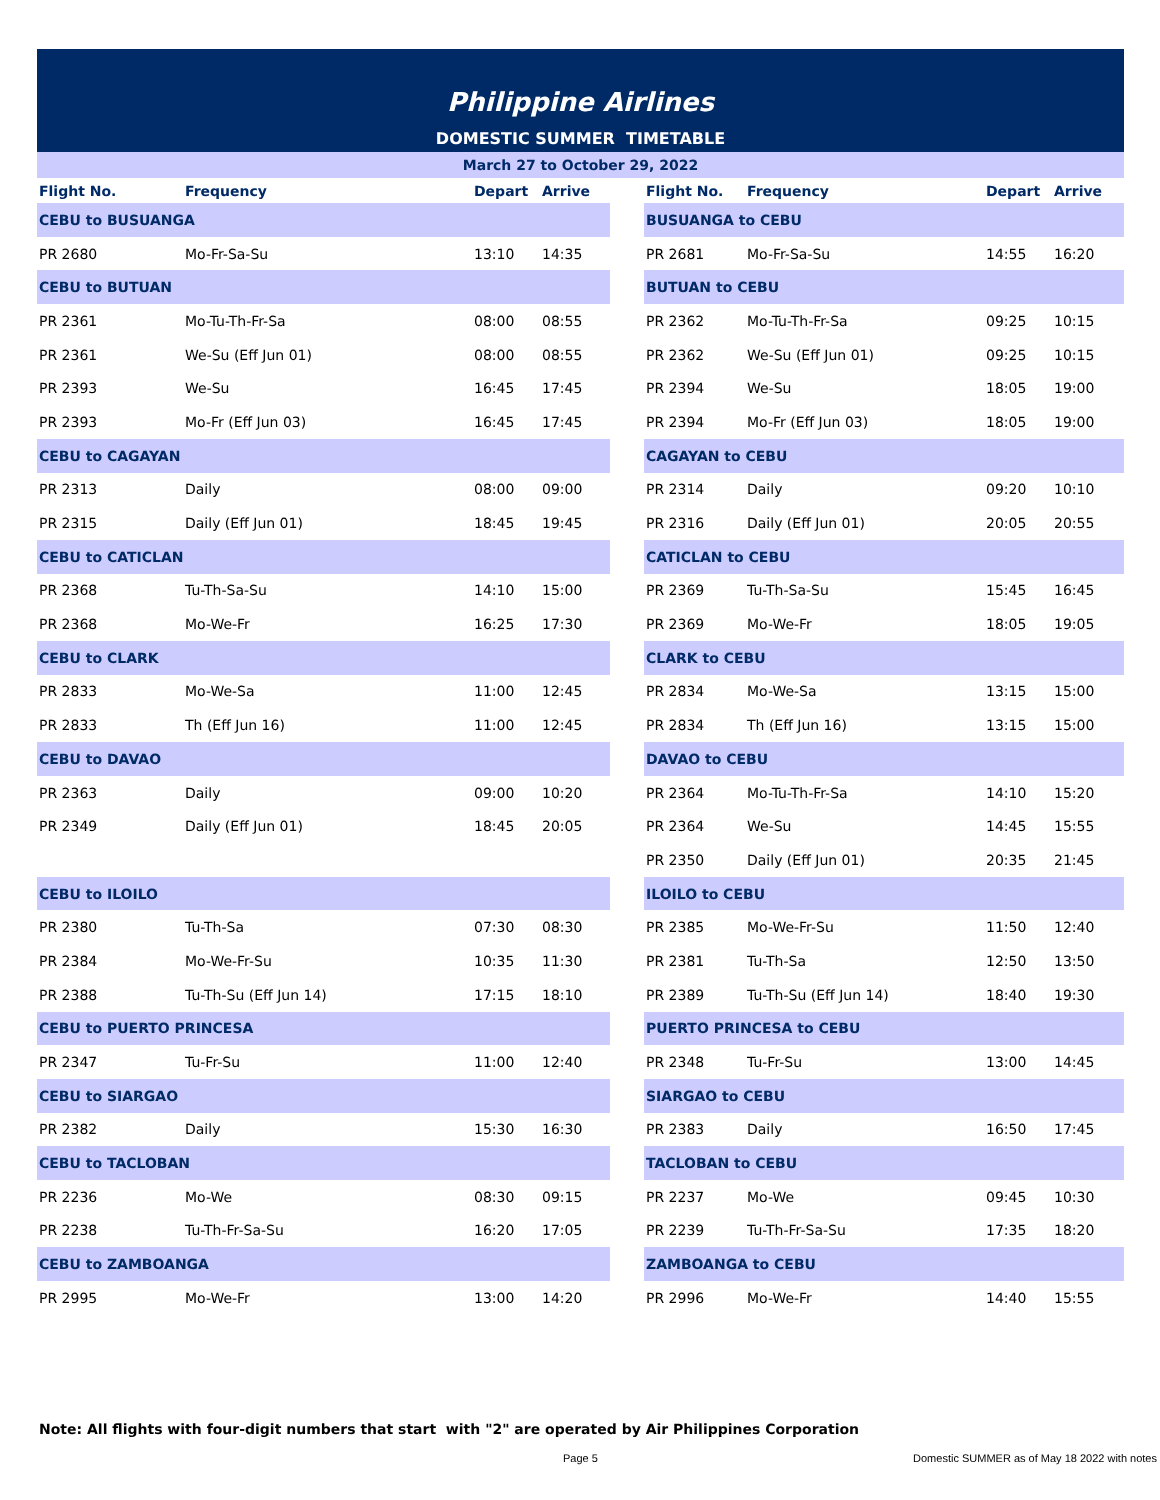Philippine Airlines
DOMESTIC SUMMER TIMETABLE
March 27 to October 29, 2022
| Flight No. | Frequency | Depart | Arrive | | Flight No. | Frequency | Depart | Arrive |
| --- | --- | --- | --- | --- | --- | --- | --- | --- |
| CEBU to BUSUANGA | | | | | BUSUANGA to CEBU | | | |
| PR 2680 | Mo-Fr-Sa-Su | 13:10 | 14:35 | | PR 2681 | Mo-Fr-Sa-Su | 14:55 | 16:20 |
| CEBU to BUTUAN | | | | | BUTUAN to CEBU | | | |
| PR 2361 | Mo-Tu-Th-Fr-Sa | 08:00 | 08:55 | | PR 2362 | Mo-Tu-Th-Fr-Sa | 09:25 | 10:15 |
| PR 2361 | We-Su (Eff Jun 01) | 08:00 | 08:55 | | PR 2362 | We-Su (Eff Jun 01) | 09:25 | 10:15 |
| PR 2393 | We-Su | 16:45 | 17:45 | | PR 2394 | We-Su | 18:05 | 19:00 |
| PR 2393 | Mo-Fr (Eff Jun 03) | 16:45 | 17:45 | | PR 2394 | Mo-Fr (Eff Jun 03) | 18:05 | 19:00 |
| CEBU to CAGAYAN | | | | | CAGAYAN to CEBU | | | |
| PR 2313 | Daily | 08:00 | 09:00 | | PR 2314 | Daily | 09:20 | 10:10 |
| PR 2315 | Daily (Eff Jun 01) | 18:45 | 19:45 | | PR 2316 | Daily (Eff Jun 01) | 20:05 | 20:55 |
| CEBU to CATICLAN | | | | | CATICLAN to CEBU | | | |
| PR 2368 | Tu-Th-Sa-Su | 14:10 | 15:00 | | PR 2369 | Tu-Th-Sa-Su | 15:45 | 16:45 |
| PR 2368 | Mo-We-Fr | 16:25 | 17:30 | | PR 2369 | Mo-We-Fr | 18:05 | 19:05 |
| CEBU to CLARK | | | | | CLARK to CEBU | | | |
| PR 2833 | Mo-We-Sa | 11:00 | 12:45 | | PR 2834 | Mo-We-Sa | 13:15 | 15:00 |
| PR 2833 | Th (Eff Jun 16) | 11:00 | 12:45 | | PR 2834 | Th (Eff Jun 16) | 13:15 | 15:00 |
| CEBU to DAVAO | | | | | DAVAO to CEBU | | | |
| PR 2363 | Daily | 09:00 | 10:20 | | PR 2364 | Mo-Tu-Th-Fr-Sa | 14:10 | 15:20 |
| PR 2349 | Daily (Eff Jun 01) | 18:45 | 20:05 | | PR 2364 | We-Su | 14:45 | 15:55 |
| | | | | | PR 2350 | Daily (Eff Jun 01) | 20:35 | 21:45 |
| CEBU to ILOILO | | | | | ILOILO to CEBU | | | |
| PR 2380 | Tu-Th-Sa | 07:30 | 08:30 | | PR 2385 | Mo-We-Fr-Su | 11:50 | 12:40 |
| PR 2384 | Mo-We-Fr-Su | 10:35 | 11:30 | | PR 2381 | Tu-Th-Sa | 12:50 | 13:50 |
| PR 2388 | Tu-Th-Su (Eff Jun 14) | 17:15 | 18:10 | | PR 2389 | Tu-Th-Su (Eff Jun 14) | 18:40 | 19:30 |
| CEBU to PUERTO PRINCESA | | | | | PUERTO PRINCESA to CEBU | | | |
| PR 2347 | Tu-Fr-Su | 11:00 | 12:40 | | PR 2348 | Tu-Fr-Su | 13:00 | 14:45 |
| CEBU to SIARGAO | | | | | SIARGAO to CEBU | | | |
| PR 2382 | Daily | 15:30 | 16:30 | | PR 2383 | Daily | 16:50 | 17:45 |
| CEBU to TACLOBAN | | | | | TACLOBAN to CEBU | | | |
| PR 2236 | Mo-We | 08:30 | 09:15 | | PR 2237 | Mo-We | 09:45 | 10:30 |
| PR 2238 | Tu-Th-Fr-Sa-Su | 16:20 | 17:05 | | PR 2239 | Tu-Th-Fr-Sa-Su | 17:35 | 18:20 |
| CEBU to ZAMBOANGA | | | | | ZAMBOANGA to CEBU | | | |
| PR 2995 | Mo-We-Fr | 13:00 | 14:20 | | PR 2996 | Mo-We-Fr | 14:40 | 15:55 |
Note: All flights with four-digit numbers that start with "2" are operated by Air Philippines Corporation
Page 5
Domestic SUMMER as of May 18 2022 with notes